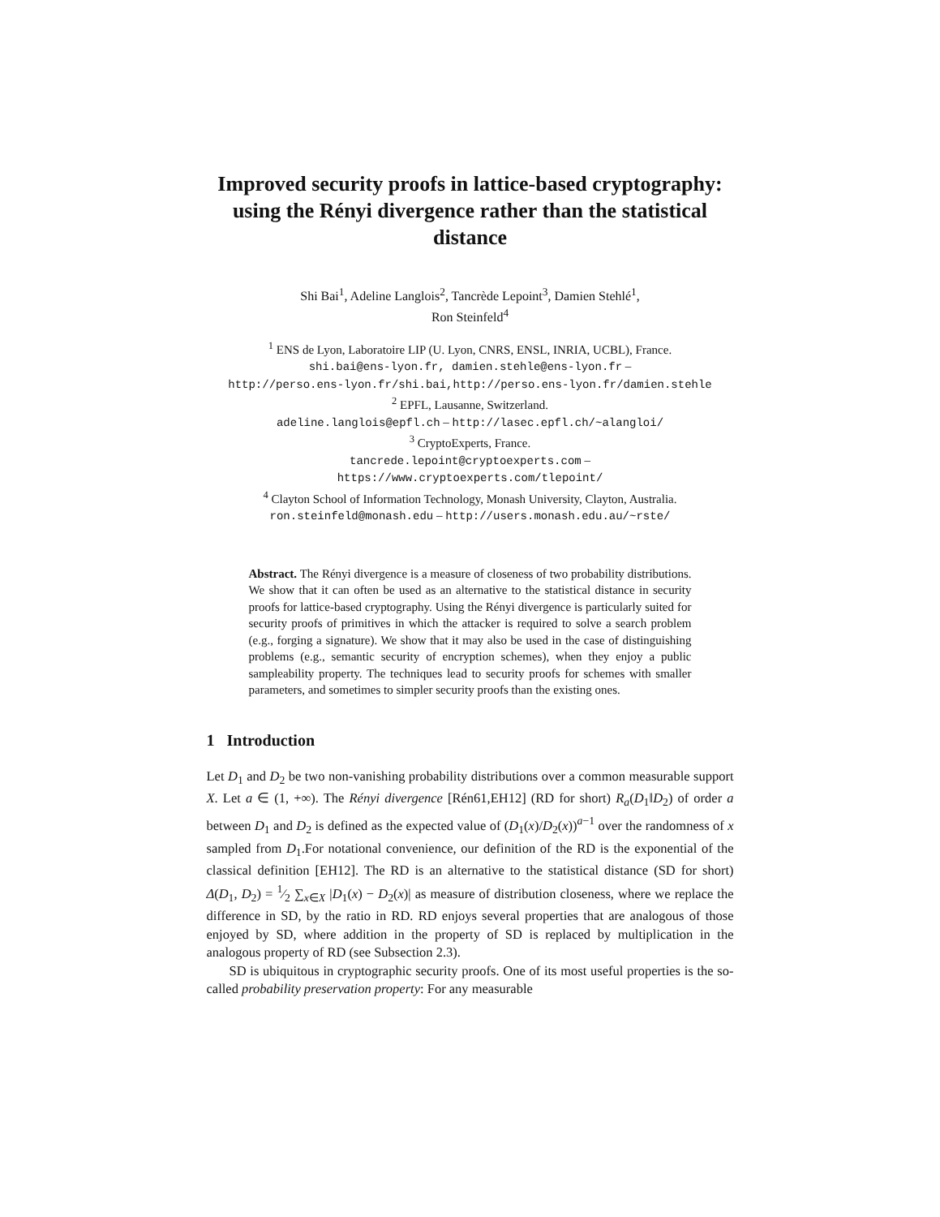Improved security proofs in lattice-based cryptography: using the Rényi divergence rather than the statistical distance
Shi Bai<sup>1</sup>, Adeline Langlois<sup>2</sup>, Tancrède Lepoint<sup>3</sup>, Damien Stehlé<sup>1</sup>,
Ron Steinfeld<sup>4</sup>
<sup>1</sup> ENS de Lyon, Laboratoire LIP (U. Lyon, CNRS, ENSL, INRIA, UCBL), France.
shi.bai@ens-lyon.fr, damien.stehle@ens-lyon.fr –
http://perso.ens-lyon.fr/shi.bai,http://perso.ens-lyon.fr/damien.stehle
<sup>2</sup> EPFL, Lausanne, Switzerland.
adeline.langlois@epfl.ch – http://lasec.epfl.ch/~alangloi/
<sup>3</sup> CryptoExperts, France.
tancrede.lepoint@cryptoexperts.com –
https://www.cryptoexperts.com/tlepoint/
<sup>4</sup> Clayton School of Information Technology, Monash University, Clayton, Australia.
ron.steinfeld@monash.edu – http://users.monash.edu.au/~rste/
Abstract. The Rényi divergence is a measure of closeness of two probability distributions. We show that it can often be used as an alternative to the statistical distance in security proofs for lattice-based cryptography. Using the Rényi divergence is particularly suited for security proofs of primitives in which the attacker is required to solve a search problem (e.g., forging a signature). We show that it may also be used in the case of distinguishing problems (e.g., semantic security of encryption schemes), when they enjoy a public sampleability property. The techniques lead to security proofs for schemes with smaller parameters, and sometimes to simpler security proofs than the existing ones.
1 Introduction
Let D<sub>1</sub> and D<sub>2</sub> be two non-vanishing probability distributions over a common measurable support X. Let a ∈ (1, +∞). The Rényi divergence [Rén61,EH12] (RD for short) R<sub>a</sub>(D<sub>1</sub>‖D<sub>2</sub>) of order a between D<sub>1</sub> and D<sub>2</sub> is defined as the expected value of (D<sub>1</sub>(x)/D<sub>2</sub>(x))<sup>a−1</sup> over the randomness of x sampled from D<sub>1</sub>.For notational convenience, our definition of the RD is the exponential of the classical definition [EH12]. The RD is an alternative to the statistical distance (SD for short) Δ(D<sub>1</sub>, D<sub>2</sub>) = 1⁄2 ∑<sub>x∈X</sub> |D<sub>1</sub>(x) − D<sub>2</sub>(x)| as measure of distribution closeness, where we replace the difference in SD, by the ratio in RD. RD enjoys several properties that are analogous of those enjoyed by SD, where addition in the property of SD is replaced by multiplication in the analogous property of RD (see Subsection 2.3).
SD is ubiquitous in cryptographic security proofs. One of its most useful properties is the so-called probability preservation property: For any measurable